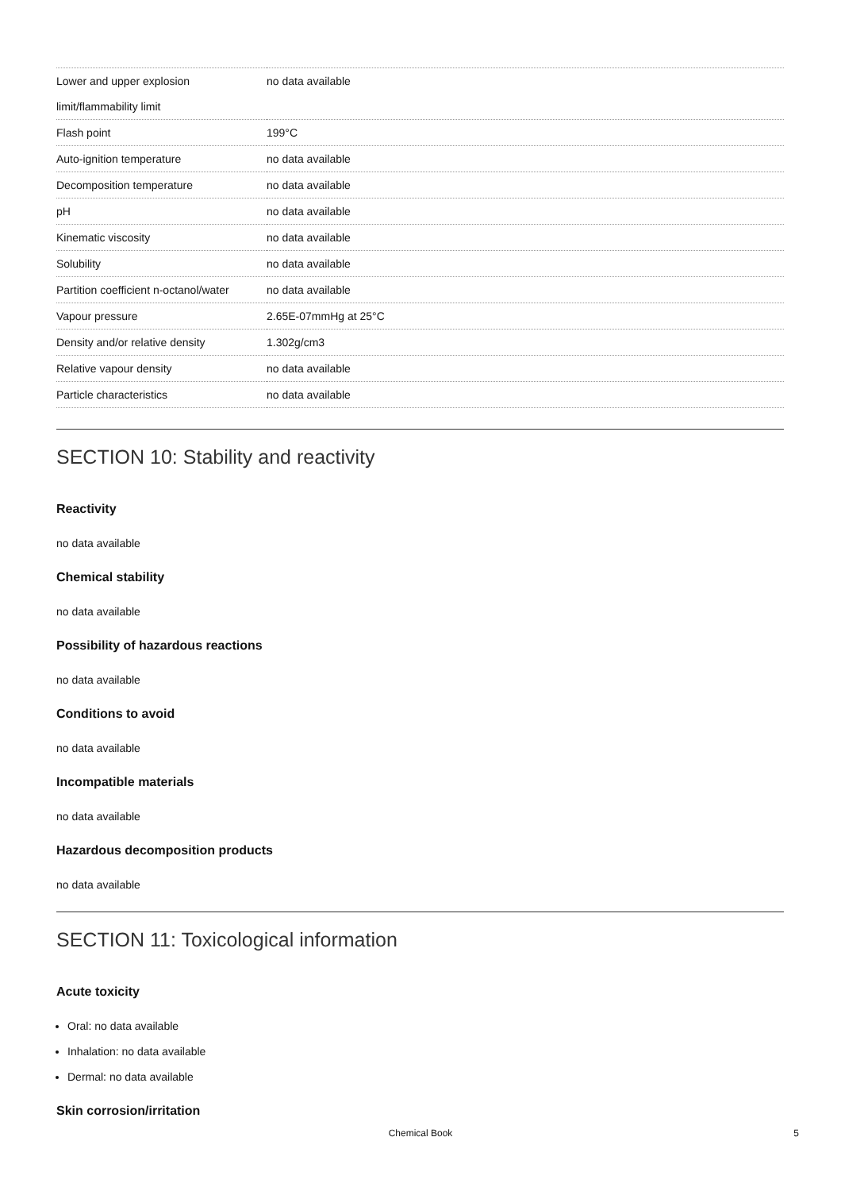| Lower and upper explosion limit/flammability limit | no data available |
| Flash point | 199°C |
| Auto-ignition temperature | no data available |
| Decomposition temperature | no data available |
| pH | no data available |
| Kinematic viscosity | no data available |
| Solubility | no data available |
| Partition coefficient n-octanol/water | no data available |
| Vapour pressure | 2.65E-07mmHg at 25°C |
| Density and/or relative density | 1.302g/cm3 |
| Relative vapour density | no data available |
| Particle characteristics | no data available |
SECTION 10: Stability and reactivity
Reactivity
no data available
Chemical stability
no data available
Possibility of hazardous reactions
no data available
Conditions to avoid
no data available
Incompatible materials
no data available
Hazardous decomposition products
no data available
SECTION 11: Toxicological information
Acute toxicity
Oral: no data available
Inhalation: no data available
Dermal: no data available
Skin corrosion/irritation
Chemical Book
5